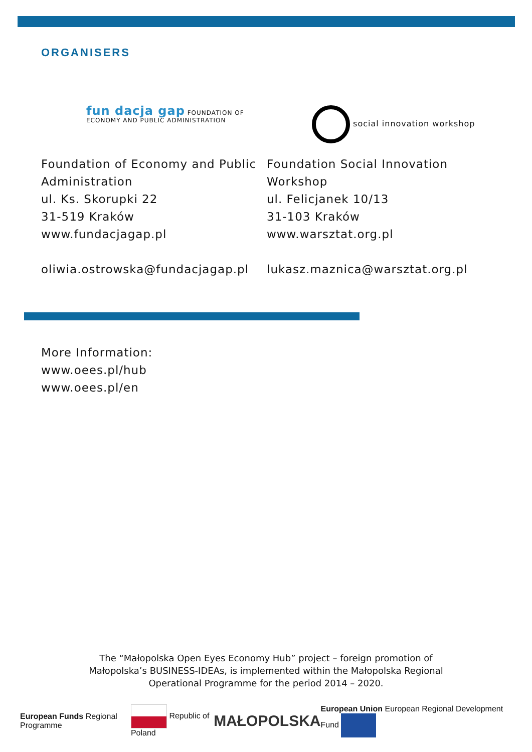ORGANISERS
fun dacja gap FOUNDATION OF ECONOMY AND PUBLIC ADMINISTRATION
Foundation of Economy and Public Administration
ul. Ks. Skorupki 22
31-519 Kraków
www.fundacjagap.pl
oliwia.ostrowska@fundacjagap.pl
social innovation workshop
Foundation Social Innovation Workshop
ul. Felicjanek 10/13
31-103 Kraków
www.warsztat.org.pl
lukasz.maznica@warsztat.org.pl
More Information:
www.oees.pl/hub
www.oees.pl/en
The “Małopolska Open Eyes Economy Hub” project – foreign promotion of
Małopolska’s BUSINESS-IDEAs, is implemented within the Małopolska Regional
Operational Programme for the period 2014 – 2020.
European Funds Regional Programme
Republic of Poland
MAŁOPOLSKA
European Union European Regional Development Fund